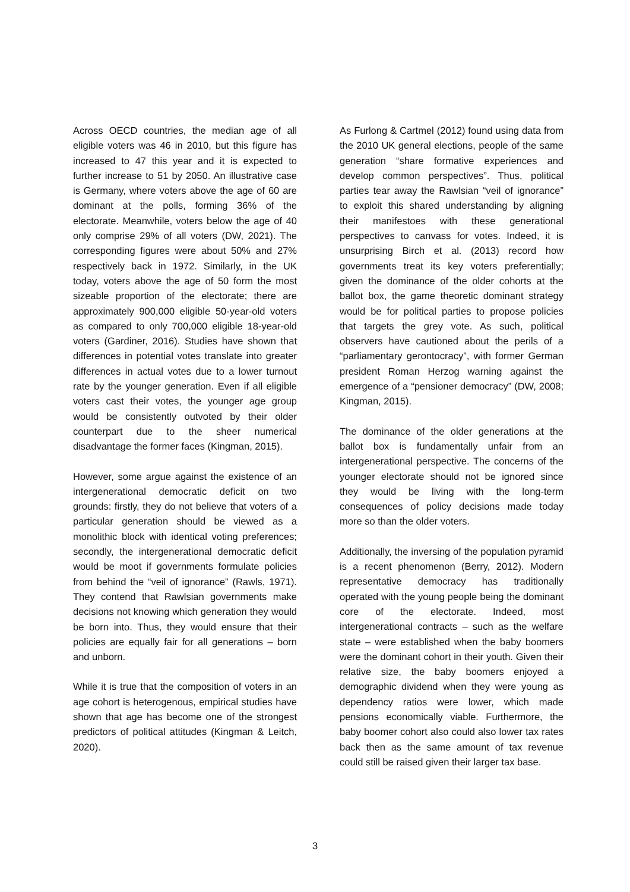Across OECD countries, the median age of all eligible voters was 46 in 2010, but this figure has increased to 47 this year and it is expected to further increase to 51 by 2050. An illustrative case is Germany, where voters above the age of 60 are dominant at the polls, forming 36% of the electorate. Meanwhile, voters below the age of 40 only comprise 29% of all voters (DW, 2021). The corresponding figures were about 50% and 27% respectively back in 1972. Similarly, in the UK today, voters above the age of 50 form the most sizeable proportion of the electorate; there are approximately 900,000 eligible 50-year-old voters as compared to only 700,000 eligible 18-year-old voters (Gardiner, 2016). Studies have shown that differences in potential votes translate into greater differences in actual votes due to a lower turnout rate by the younger generation. Even if all eligible voters cast their votes, the younger age group would be consistently outvoted by their older counterpart due to the sheer numerical disadvantage the former faces (Kingman, 2015).
However, some argue against the existence of an intergenerational democratic deficit on two grounds: firstly, they do not believe that voters of a particular generation should be viewed as a monolithic block with identical voting preferences; secondly, the intergenerational democratic deficit would be moot if governments formulate policies from behind the “veil of ignorance” (Rawls, 1971). They contend that Rawlsian governments make decisions not knowing which generation they would be born into. Thus, they would ensure that their policies are equally fair for all generations – born and unborn.
While it is true that the composition of voters in an age cohort is heterogenous, empirical studies have shown that age has become one of the strongest predictors of political attitudes (Kingman & Leitch, 2020).
As Furlong & Cartmel (2012) found using data from the 2010 UK general elections, people of the same generation “share formative experiences and develop common perspectives”. Thus, political parties tear away the Rawlsian “veil of ignorance” to exploit this shared understanding by aligning their manifestoes with these generational perspectives to canvass for votes. Indeed, it is unsurprising Birch et al. (2013) record how governments treat its key voters preferentially; given the dominance of the older cohorts at the ballot box, the game theoretic dominant strategy would be for political parties to propose policies that targets the grey vote. As such, political observers have cautioned about the perils of a “parliamentary gerontocracy”, with former German president Roman Herzog warning against the emergence of a “pensioner democracy” (DW, 2008; Kingman, 2015).
The dominance of the older generations at the ballot box is fundamentally unfair from an intergenerational perspective. The concerns of the younger electorate should not be ignored since they would be living with the long-term consequences of policy decisions made today more so than the older voters.
Additionally, the inversing of the population pyramid is a recent phenomenon (Berry, 2012). Modern representative democracy has traditionally operated with the young people being the dominant core of the electorate. Indeed, most intergenerational contracts – such as the welfare state – were established when the baby boomers were the dominant cohort in their youth. Given their relative size, the baby boomers enjoyed a demographic dividend when they were young as dependency ratios were lower, which made pensions economically viable. Furthermore, the baby boomer cohort also could also lower tax rates back then as the same amount of tax revenue could still be raised given their larger tax base.
3